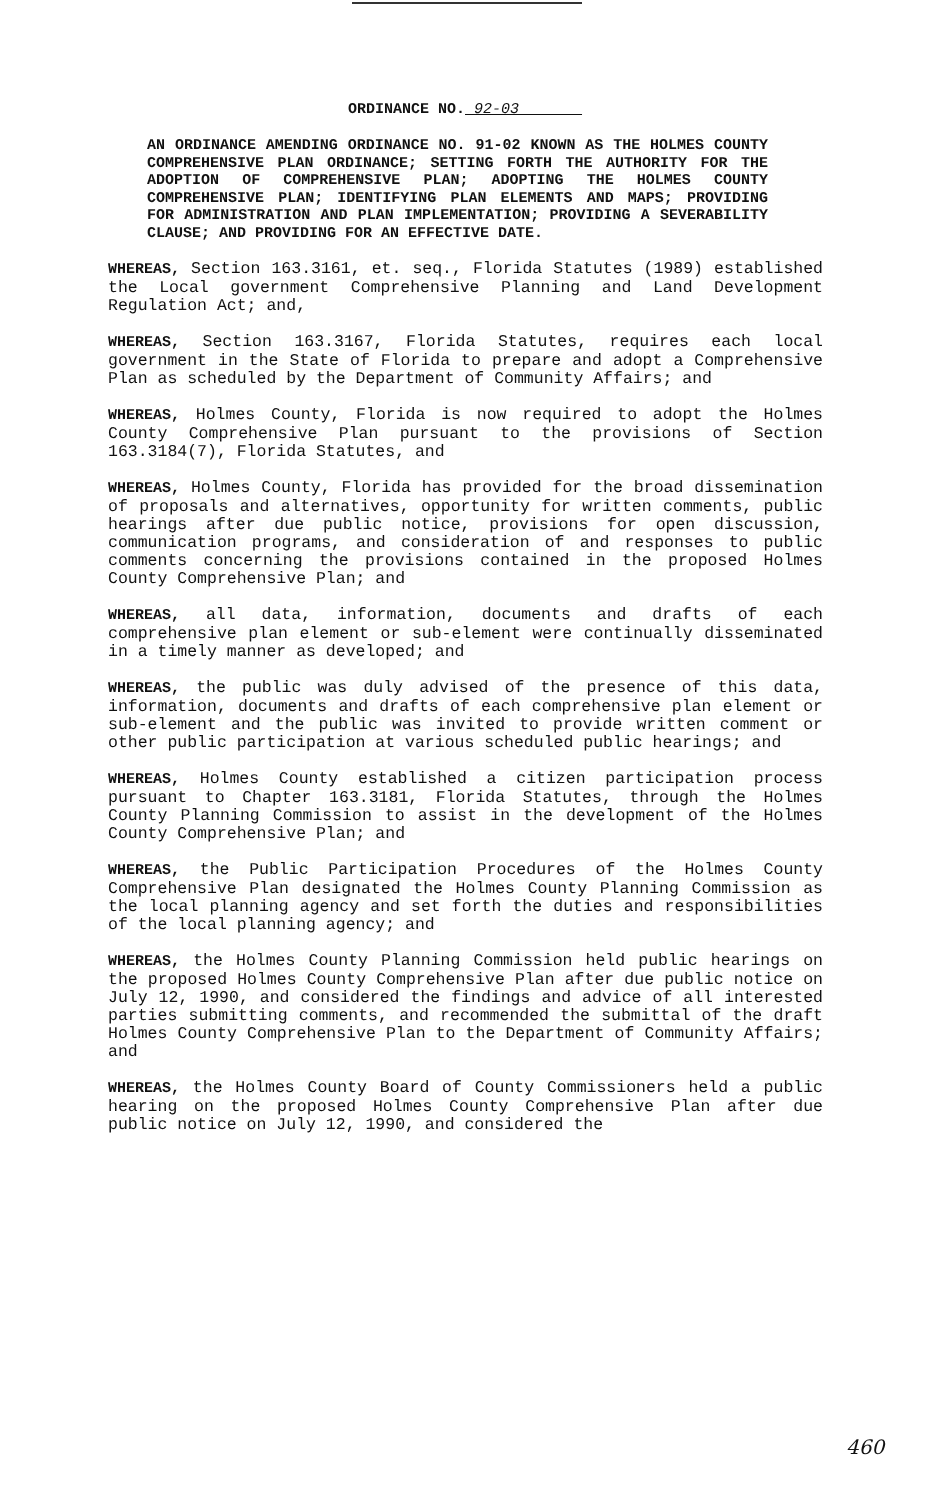ORDINANCE NO. 92-03
AN ORDINANCE AMENDING ORDINANCE NO. 91-02 KNOWN AS THE HOLMES COUNTY COMPREHENSIVE PLAN ORDINANCE; SETTING FORTH THE AUTHORITY FOR THE ADOPTION OF COMPREHENSIVE PLAN; ADOPTING THE HOLMES COUNTY COMPREHENSIVE PLAN; IDENTIFYING PLAN ELEMENTS AND MAPS; PROVIDING FOR ADMINISTRATION AND PLAN IMPLEMENTATION; PROVIDING A SEVERABILITY CLAUSE; AND PROVIDING FOR AN EFFECTIVE DATE.
WHEREAS, Section 163.3161, et. seq., Florida Statutes (1989) established the Local government Comprehensive Planning and Land Development Regulation Act; and,
WHEREAS, Section 163.3167, Florida Statutes, requires each local government in the State of Florida to prepare and adopt a Comprehensive Plan as scheduled by the Department of Community Affairs; and
WHEREAS, Holmes County, Florida is now required to adopt the Holmes County Comprehensive Plan pursuant to the provisions of Section 163.3184(7), Florida Statutes, and
WHEREAS, Holmes County, Florida has provided for the broad dissemination of proposals and alternatives, opportunity for written comments, public hearings after due public notice, provisions for open discussion, communication programs, and consideration of and responses to public comments concerning the provisions contained in the proposed Holmes County Comprehensive Plan; and
WHEREAS, all data, information, documents and drafts of each comprehensive plan element or sub-element were continually disseminated in a timely manner as developed; and
WHEREAS, the public was duly advised of the presence of this data, information, documents and drafts of each comprehensive plan element or sub-element and the public was invited to provide written comment or other public participation at various scheduled public hearings; and
WHEREAS, Holmes County established a citizen participation process pursuant to Chapter 163.3181, Florida Statutes, through the Holmes County Planning Commission to assist in the development of the Holmes County Comprehensive Plan; and
WHEREAS, the Public Participation Procedures of the Holmes County Comprehensive Plan designated the Holmes County Planning Commission as the local planning agency and set forth the duties and responsibilities of the local planning agency; and
WHEREAS, the Holmes County Planning Commission held public hearings on the proposed Holmes County Comprehensive Plan after due public notice on July 12, 1990, and considered the findings and advice of all interested parties submitting comments, and recommended the submittal of the draft Holmes County Comprehensive Plan to the Department of Community Affairs; and
WHEREAS, the Holmes County Board of County Commissioners held a public hearing on the proposed Holmes County Comprehensive Plan after due public notice on July 12, 1990, and considered the
460